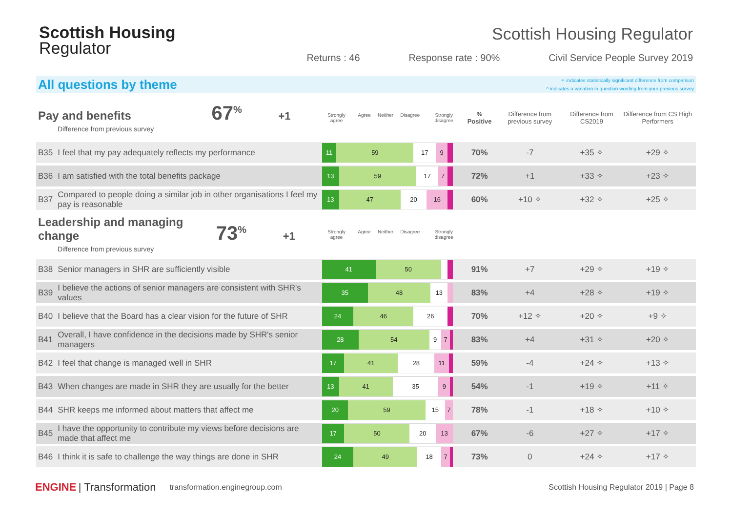Scottish Housing
Regulator
Scottish Housing Regulator
Returns : 46 Response rate : 90% Civil Service People Survey 2019
All questions by theme ✧ indicates statistically significant difference from comparison
^ indicates a variation in question wording from your previous survey
| Pay and benefits 67<sup>%</sup> +1 Difference from previous survey | | Strongly agree Agree Neither Disagree Strongly disagree | % Positive | Difference from previous survey | Difference from CS2019 | Difference from CS High Performers |
| B35 | I feel that my pay adequately reflects my performance | 11 59 17 9 | 70% | -7 | +35 ✧ | +29 ✧ |
| B36 | I am satisfied with the total benefits package | 13 59 17 7 | 72% | +1 | +33 ✧ | +23 ✧ |
| B37 | Compared to people doing a similar job in other organisations I feel my pay is reasonable | 13 47 20 16 | 60% | +10 ✧ | +32 ✧ | +25 ✧ |
| Leadership and managing change 73<sup>%</sup> +1 Difference from previous survey | | Strongly agree Agree Neither Disagree Strongly disagree | | | | |
| B38 | Senior managers in SHR are sufficiently visible | 41 50 | 91% | +7 | +29 ✧ | +19 ✧ |
| B39 | I believe the actions of senior managers are consistent with SHR's values | 35 48 13 | 83% | +4 | +28 ✧ | +19 ✧ |
| B40 | I believe that the Board has a clear vision for the future of SHR | 24 46 26 | 70% | +12 ✧ | +20 ✧ | +9 ✧ |
| B41 | Overall, I have confidence in the decisions made by SHR's senior managers | 28 54 9 7 | 83% | +4 | +31 ✧ | +20 ✧ |
| B42 | I feel that change is managed well in SHR | 17 41 28 11 | 59% | -4 | +24 ✧ | +13 ✧ |
| B43 | When changes are made in SHR they are usually for the better | 13 41 35 9 | 54% | -1 | +19 ✧ | +11 ✧ |
| B44 | SHR keeps me informed about matters that affect me | 20 59 15 7 | 78% | -1 | +18 ✧ | +10 ✧ |
| B45 | I have the opportunity to contribute my views before decisions are made that affect me | 17 50 20 13 | 67% | -6 | +27 ✧ | +17 ✧ |
| B46 | I think it is safe to challenge the way things are done in SHR | 24 49 18 7 | 73% | 0 | +24 ✧ | +17 ✧ |
ENGINE | Transformation transformation.enginegroup.com Scottish Housing Regulator 2019 | Page 8